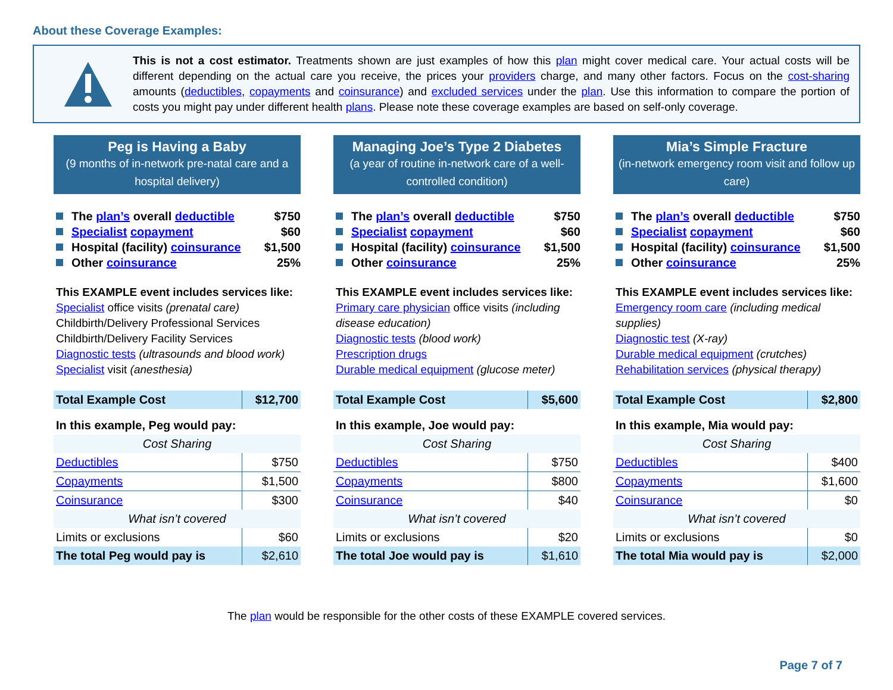About these Coverage Examples:
This is not a cost estimator. Treatments shown are just examples of how this plan might cover medical care. Your actual costs will be different depending on the actual care you receive, the prices your providers charge, and many other factors. Focus on the cost-sharing amounts (deductibles, copayments and coinsurance) and excluded services under the plan. Use this information to compare the portion of costs you might pay under different health plans. Please note these coverage examples are based on self-only coverage.
Peg is Having a Baby
(9 months of in-network pre-natal care and a hospital delivery)
The plan’s overall deductible $750
Specialist copayment $60
Hospital (facility) coinsurance $1,500
Other coinsurance 25%
This EXAMPLE event includes services like:
Specialist office visits (prenatal care)
Childbirth/Delivery Professional Services
Childbirth/Delivery Facility Services
Diagnostic tests (ultrasounds and blood work)
Specialist visit (anesthesia)
| Total Example Cost | $12,700 |
| In this example, Peg would pay: | |
| Cost Sharing | |
| Deductibles | $750 |
| Copayments | $1,500 |
| Coinsurance | $300 |
| What isn’t covered | |
| Limits or exclusions | $60 |
| The total Peg would pay is | $2,610 |
Managing Joe’s Type 2 Diabetes
(a year of routine in-network care of a well-controlled condition)
The plan’s overall deductible $750
Specialist copayment $60
Hospital (facility) coinsurance $1,500
Other coinsurance 25%
This EXAMPLE event includes services like:
Primary care physician office visits (including disease education)
Diagnostic tests (blood work)
Prescription drugs
Durable medical equipment (glucose meter)
| Total Example Cost | $5,600 |
| In this example, Joe would pay: | |
| Cost Sharing | |
| Deductibles | $750 |
| Copayments | $800 |
| Coinsurance | $40 |
| What isn’t covered | |
| Limits or exclusions | $20 |
| The total Joe would pay is | $1,610 |
Mia’s Simple Fracture
(in-network emergency room visit and follow up care)
The plan’s overall deductible $750
Specialist copayment $60
Hospital (facility) coinsurance $1,500
Other coinsurance 25%
This EXAMPLE event includes services like:
Emergency room care (including medical supplies)
Diagnostic test (X-ray)
Durable medical equipment (crutches)
Rehabilitation services (physical therapy)
| Total Example Cost | $2,800 |
| In this example, Mia would pay: | |
| Cost Sharing | |
| Deductibles | $400 |
| Copayments | $1,600 |
| Coinsurance | $0 |
| What isn’t covered | |
| Limits or exclusions | $0 |
| The total Mia would pay is | $2,000 |
The plan would be responsible for the other costs of these EXAMPLE covered services.
Page 7 of 7